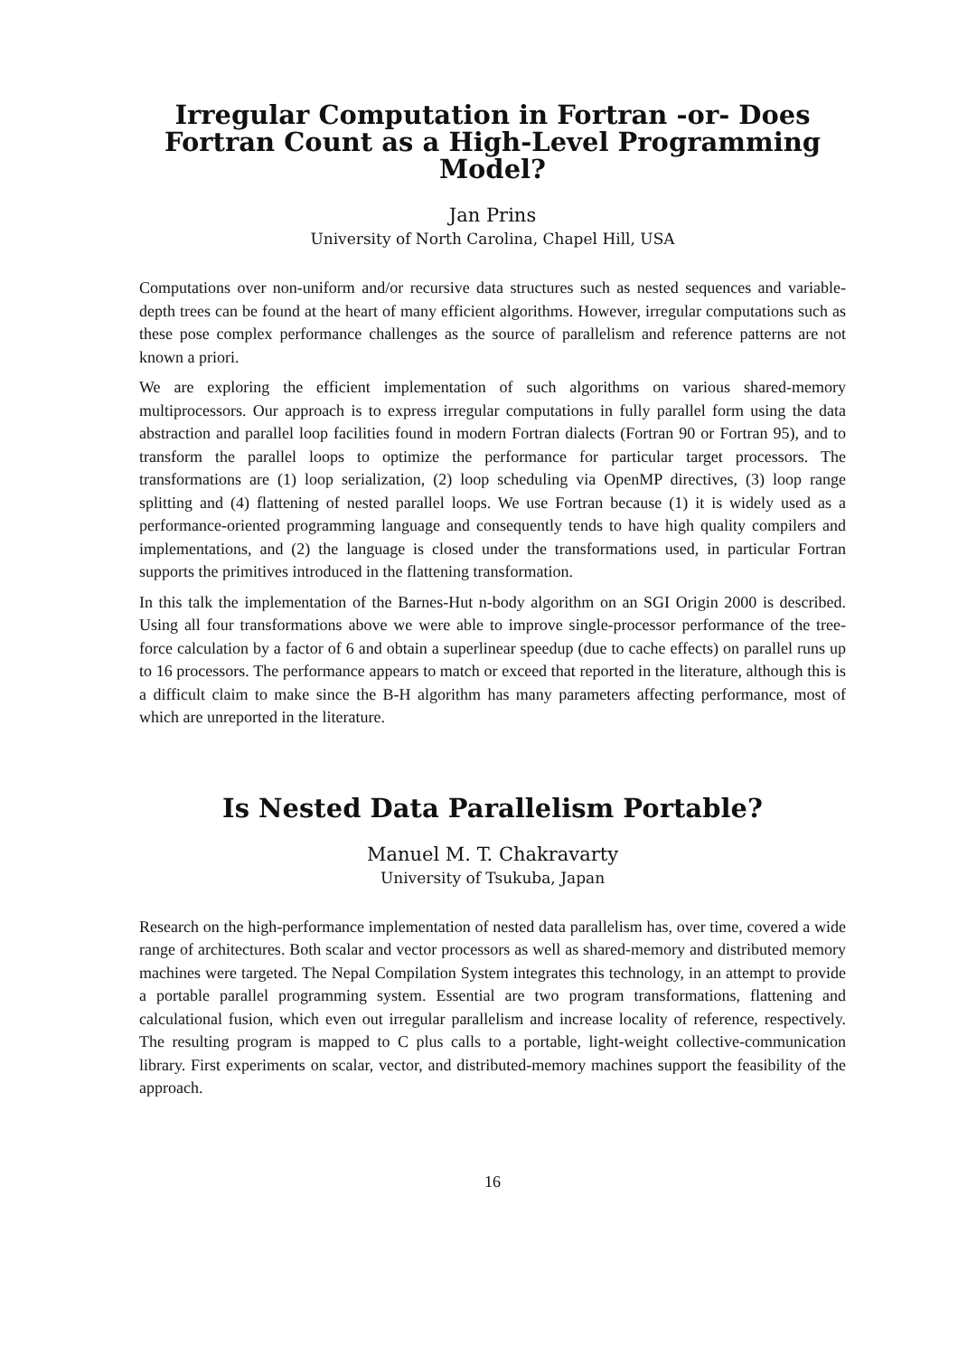Irregular Computation in Fortran -or- Does Fortran Count as a High-Level Programming Model?
Jan Prins
University of North Carolina, Chapel Hill, USA
Computations over non-uniform and/or recursive data structures such as nested sequences and variable-depth trees can be found at the heart of many efficient algorithms. However, irregular computations such as these pose complex performance challenges as the source of parallelism and reference patterns are not known a priori.
We are exploring the efficient implementation of such algorithms on various shared-memory multiprocessors. Our approach is to express irregular computations in fully parallel form using the data abstraction and parallel loop facilities found in modern Fortran dialects (Fortran 90 or Fortran 95), and to transform the parallel loops to optimize the performance for particular target processors. The transformations are (1) loop serialization, (2) loop scheduling via OpenMP directives, (3) loop range splitting and (4) flattening of nested parallel loops. We use Fortran because (1) it is widely used as a performance-oriented programming language and consequently tends to have high quality compilers and implementations, and (2) the language is closed under the transformations used, in particular Fortran supports the primitives introduced in the flattening transformation.
In this talk the implementation of the Barnes-Hut n-body algorithm on an SGI Origin 2000 is described. Using all four transformations above we were able to improve single-processor performance of the tree-force calculation by a factor of 6 and obtain a superlinear speedup (due to cache effects) on parallel runs up to 16 processors. The performance appears to match or exceed that reported in the literature, although this is a difficult claim to make since the B-H algorithm has many parameters affecting performance, most of which are unreported in the literature.
Is Nested Data Parallelism Portable?
Manuel M. T. Chakravarty
University of Tsukuba, Japan
Research on the high-performance implementation of nested data parallelism has, over time, covered a wide range of architectures. Both scalar and vector processors as well as shared-memory and distributed memory machines were targeted. The Nepal Compilation System integrates this technology, in an attempt to provide a portable parallel programming system. Essential are two program transformations, flattening and calculational fusion, which even out irregular parallelism and increase locality of reference, respectively. The resulting program is mapped to C plus calls to a portable, light-weight collective-communication library. First experiments on scalar, vector, and distributed-memory machines support the feasibility of the approach.
16